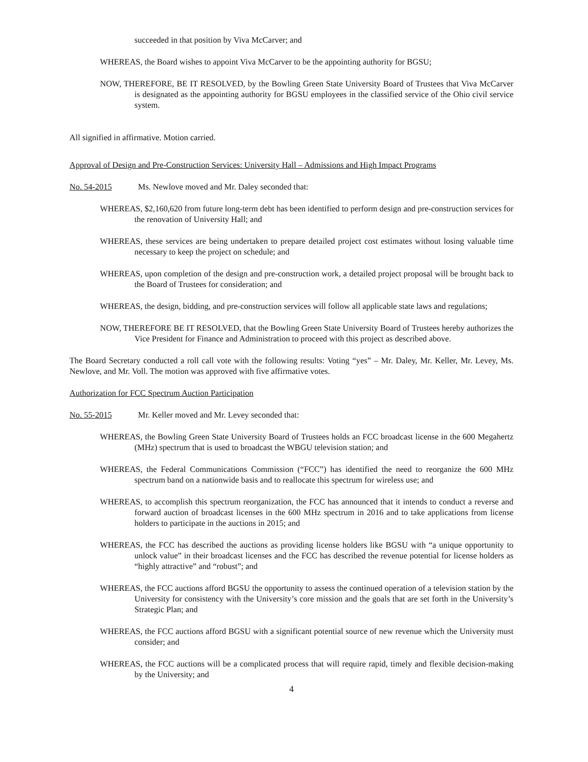succeeded in that position by Viva McCarver; and
WHEREAS, the Board wishes to appoint Viva McCarver to be the appointing authority for BGSU;
NOW, THEREFORE, BE IT RESOLVED, by the Bowling Green State University Board of Trustees that Viva McCarver is designated as the appointing authority for BGSU employees in the classified service of the Ohio civil service system.
All signified in affirmative. Motion carried.
Approval of Design and Pre-Construction Services: University Hall – Admissions and High Impact Programs
No. 54-2015 Ms. Newlove moved and Mr. Daley seconded that:
WHEREAS, $2,160,620 from future long-term debt has been identified to perform design and pre-construction services for the renovation of University Hall; and
WHEREAS, these services are being undertaken to prepare detailed project cost estimates without losing valuable time necessary to keep the project on schedule; and
WHEREAS, upon completion of the design and pre-construction work, a detailed project proposal will be brought back to the Board of Trustees for consideration; and
WHEREAS, the design, bidding, and pre-construction services will follow all applicable state laws and regulations;
NOW, THEREFORE BE IT RESOLVED, that the Bowling Green State University Board of Trustees hereby authorizes the Vice President for Finance and Administration to proceed with this project as described above.
The Board Secretary conducted a roll call vote with the following results: Voting “yes” – Mr. Daley, Mr. Keller, Mr. Levey, Ms. Newlove, and Mr. Voll. The motion was approved with five affirmative votes.
Authorization for FCC Spectrum Auction Participation
No. 55-2015 Mr. Keller moved and Mr. Levey seconded that:
WHEREAS, the Bowling Green State University Board of Trustees holds an FCC broadcast license in the 600 Megahertz (MHz) spectrum that is used to broadcast the WBGU television station; and
WHEREAS, the Federal Communications Commission (“FCC”) has identified the need to reorganize the 600 MHz spectrum band on a nationwide basis and to reallocate this spectrum for wireless use; and
WHEREAS, to accomplish this spectrum reorganization, the FCC has announced that it intends to conduct a reverse and forward auction of broadcast licenses in the 600 MHz spectrum in 2016 and to take applications from license holders to participate in the auctions in 2015; and
WHEREAS, the FCC has described the auctions as providing license holders like BGSU with “a unique opportunity to unlock value” in their broadcast licenses and the FCC has described the revenue potential for license holders as “highly attractive” and “robust”; and
WHEREAS, the FCC auctions afford BGSU the opportunity to assess the continued operation of a television station by the University for consistency with the University’s core mission and the goals that are set forth in the University’s Strategic Plan; and
WHEREAS, the FCC auctions afford BGSU with a significant potential source of new revenue which the University must consider; and
WHEREAS, the FCC auctions will be a complicated process that will require rapid, timely and flexible decision-making by the University; and
4